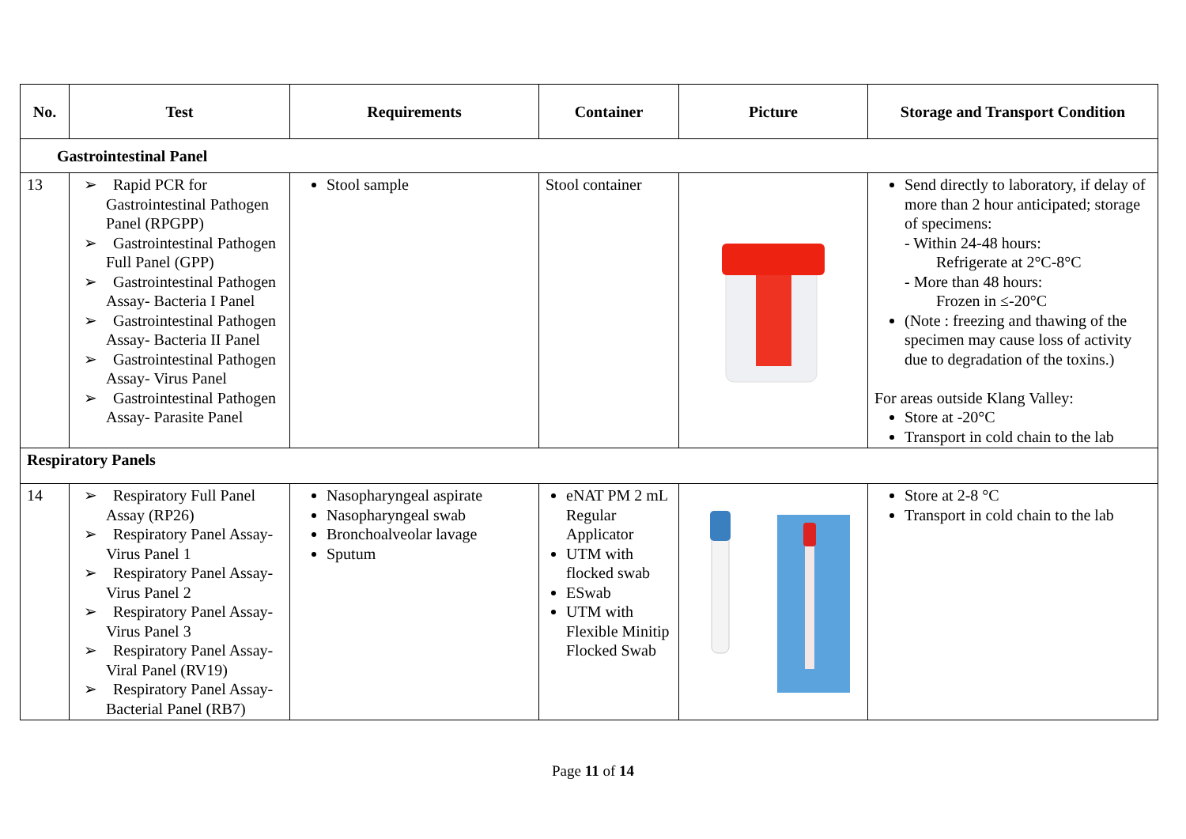| No. | Test | Requirements | Container | Picture | Storage and Transport Condition |
| --- | --- | --- | --- | --- | --- |
| Gastrointestinal Panel | | | | | |
| 13 | ➢ Rapid PCR for Gastrointestinal Pathogen Panel (RPGPP) ➢ Gastrointestinal Pathogen Full Panel (GPP) ➢ Gastrointestinal Pathogen Assay- Bacteria I Panel ➢ Gastrointestinal Pathogen Assay- Bacteria II Panel ➢ Gastrointestinal Pathogen Assay- Virus Panel ➢ Gastrointestinal Pathogen Assay- Parasite Panel | Stool sample | Stool container | | Send directly to laboratory, if delay of more than 2 hour anticipated; storage of specimens: - Within 24-48 hours: Refrigerate at 2°C-8°C - More than 48 hours: Frozen in ≤-20°C (Note : freezing and thawing of the specimen may cause loss of activity due to degradation of the toxins.) For areas outside Klang Valley: Store at -20°C Transport in cold chain to the lab |
| Respiratory Panels | | | | | |
| 14 | ➢ Respiratory Full Panel Assay (RP26) ➢ Respiratory Panel Assay-Virus Panel 1 ➢ Respiratory Panel Assay-Virus Panel 2 ➢ Respiratory Panel Assay-Virus Panel 3 ➢ Respiratory Panel Assay-Viral Panel (RV19) ➢ Respiratory Panel Assay-Bacterial Panel (RB7) | Nasopharyngeal aspirate Nasopharyngeal swab Bronchoalveolar lavage Sputum | eNAT PM 2 mL Regular Applicator UTM with flocked swab ESwab UTM with Flexible Minitip Flocked Swab | | Store at 2-8 °C Transport in cold chain to the lab |
Page 11 of 14